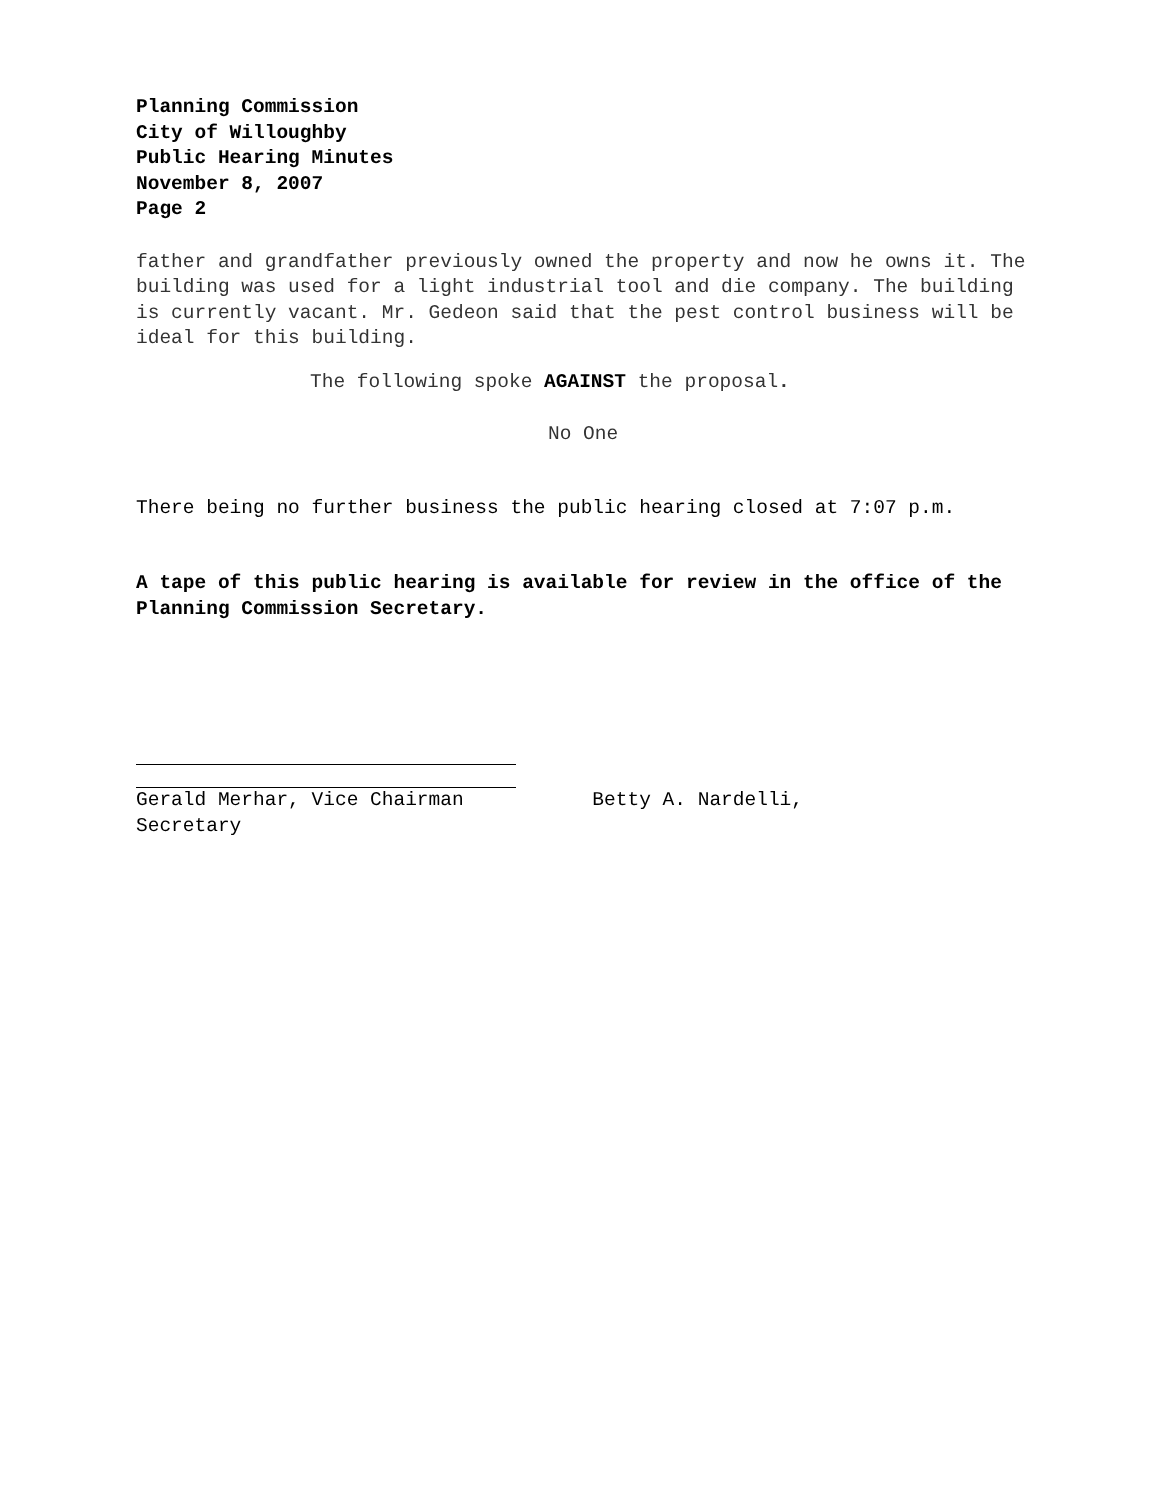Planning Commission
City of Willoughby
Public Hearing Minutes
November 8, 2007
Page 2
father and grandfather previously owned the property and now he owns it. The building was used for a light industrial tool and die company. The building is currently vacant. Mr. Gedeon said that the pest control business will be ideal for this building.
The following spoke AGAINST the proposal.
No One
There being no further business the public hearing closed at 7:07 p.m.
A tape of this public hearing is available for review in the office of the Planning Commission Secretary.
Gerald Merhar, Vice Chairman Betty A. Nardelli,
Secretary